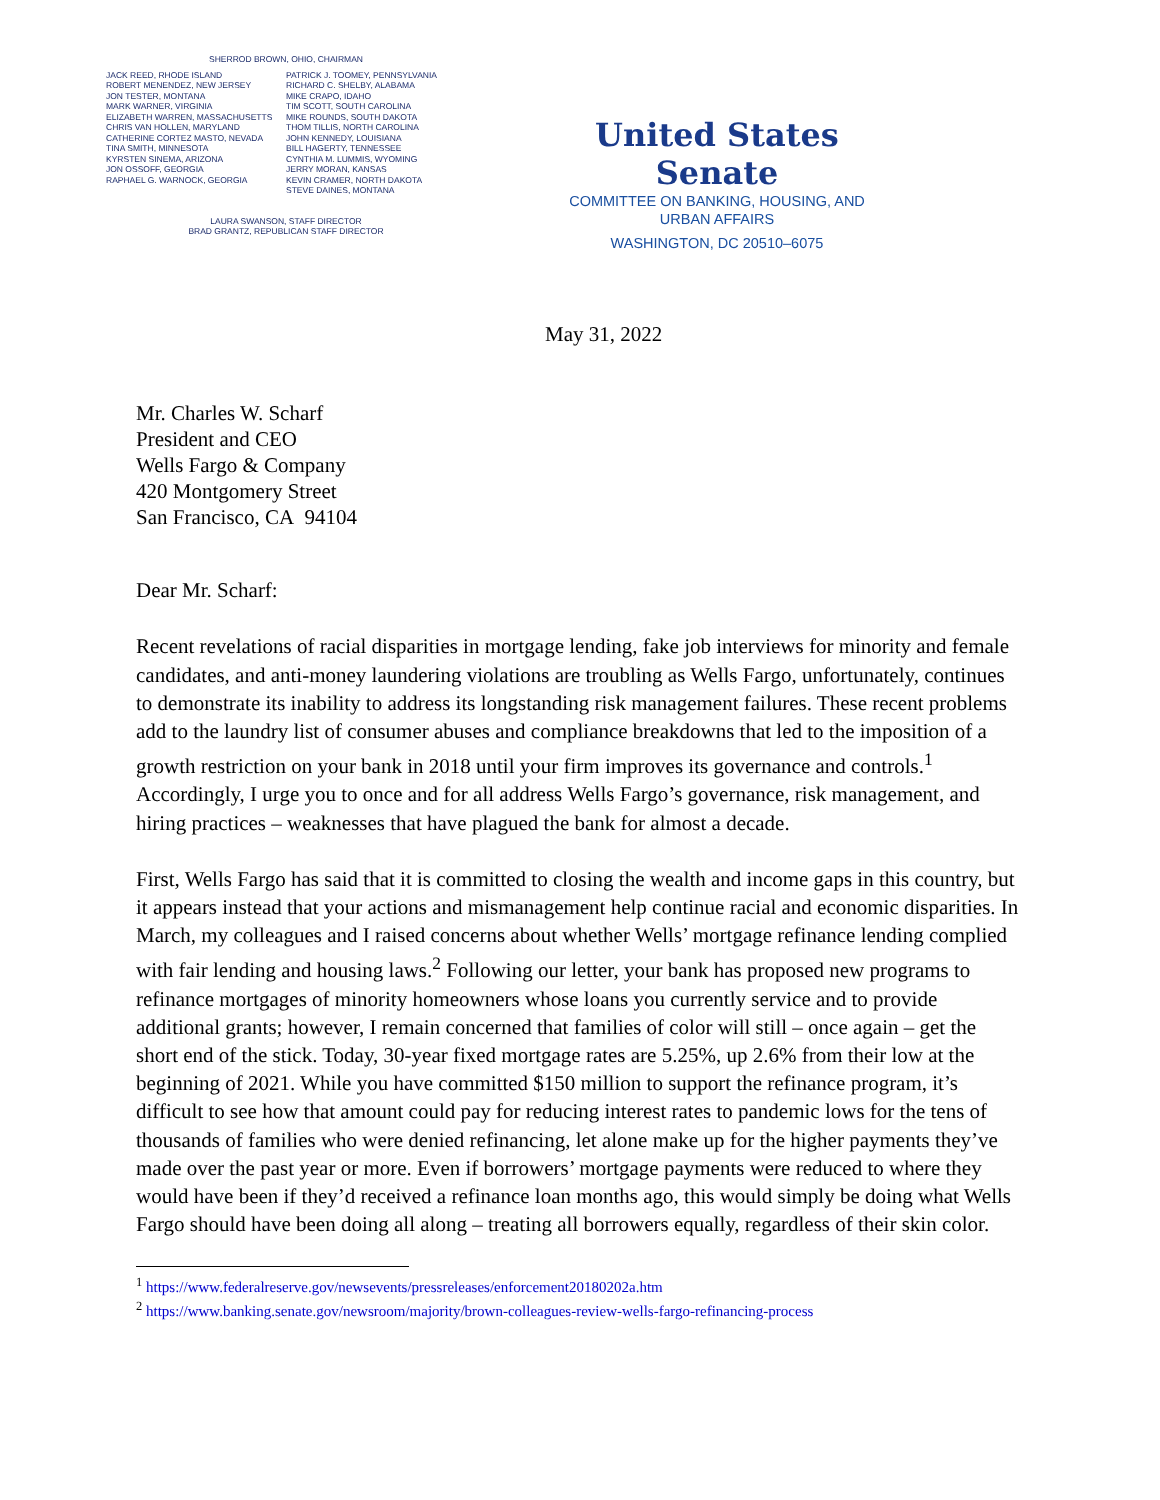SHERROD BROWN, OHIO, CHAIRMAN
JACK REED, RHODE ISLAND
ROBERT MENENDEZ, NEW JERSEY
JON TESTER, MONTANA
MARK WARNER, VIRGINIA
ELIZABETH WARREN, MASSACHUSETTS
CHRIS VAN HOLLEN, MARYLAND
CATHERINE CORTEZ MASTO, NEVADA
TINA SMITH, MINNESOTA
KYRSTEN SINEMA, ARIZONA
JON OSSOFF, GEORGIA
RAPHAEL G. WARNOCK, GEORGIA
PATRICK J. TOOMEY, PENNSYLVANIA
RICHARD C. SHELBY, ALABAMA
MIKE CRAPO, IDAHO
TIM SCOTT, SOUTH CAROLINA
MIKE ROUNDS, SOUTH DAKOTA
THOM TILLIS, NORTH CAROLINA
JOHN KENNEDY, LOUISIANA
BILL HAGERTY, TENNESSEE
CYNTHIA M. LUMMIS, WYOMING
JERRY MORAN, KANSAS
KEVIN CRAMER, NORTH DAKOTA
STEVE DAINES, MONTANA
LAURA SWANSON, STAFF DIRECTOR
BRAD GRANTZ, REPUBLICAN STAFF DIRECTOR
United States Senate
COMMITTEE ON BANKING, HOUSING, AND
URBAN AFFAIRS
WASHINGTON, DC 20510–6075
May 31, 2022
Mr. Charles W. Scharf
President and CEO
Wells Fargo & Company
420 Montgomery Street
San Francisco, CA 94104
Dear Mr. Scharf:
Recent revelations of racial disparities in mortgage lending, fake job interviews for minority and female candidates, and anti-money laundering violations are troubling as Wells Fargo, unfortunately, continues to demonstrate its inability to address its longstanding risk management failures. These recent problems add to the laundry list of consumer abuses and compliance breakdowns that led to the imposition of a growth restriction on your bank in 2018 until your firm improves its governance and controls.<sup>1</sup> Accordingly, I urge you to once and for all address Wells Fargo’s governance, risk management, and hiring practices – weaknesses that have plagued the bank for almost a decade.
First, Wells Fargo has said that it is committed to closing the wealth and income gaps in this country, but it appears instead that your actions and mismanagement help continue racial and economic disparities. In March, my colleagues and I raised concerns about whether Wells’ mortgage refinance lending complied with fair lending and housing laws.<sup>2</sup> Following our letter, your bank has proposed new programs to refinance mortgages of minority homeowners whose loans you currently service and to provide additional grants; however, I remain concerned that families of color will still – once again – get the short end of the stick. Today, 30-year fixed mortgage rates are 5.25%, up 2.6% from their low at the beginning of 2021. While you have committed $150 million to support the refinance program, it’s difficult to see how that amount could pay for reducing interest rates to pandemic lows for the tens of thousands of families who were denied refinancing, let alone make up for the higher payments they’ve made over the past year or more. Even if borrowers’ mortgage payments were reduced to where they would have been if they’d received a refinance loan months ago, this would simply be doing what Wells Fargo should have been doing all along – treating all borrowers equally, regardless of their skin color.
<sup>1</sup> https://www.federalreserve.gov/newsevents/pressreleases/enforcement20180202a.htm
<sup>2</sup> https://www.banking.senate.gov/newsroom/majority/brown-colleagues-review-wells-fargo-refinancing-process